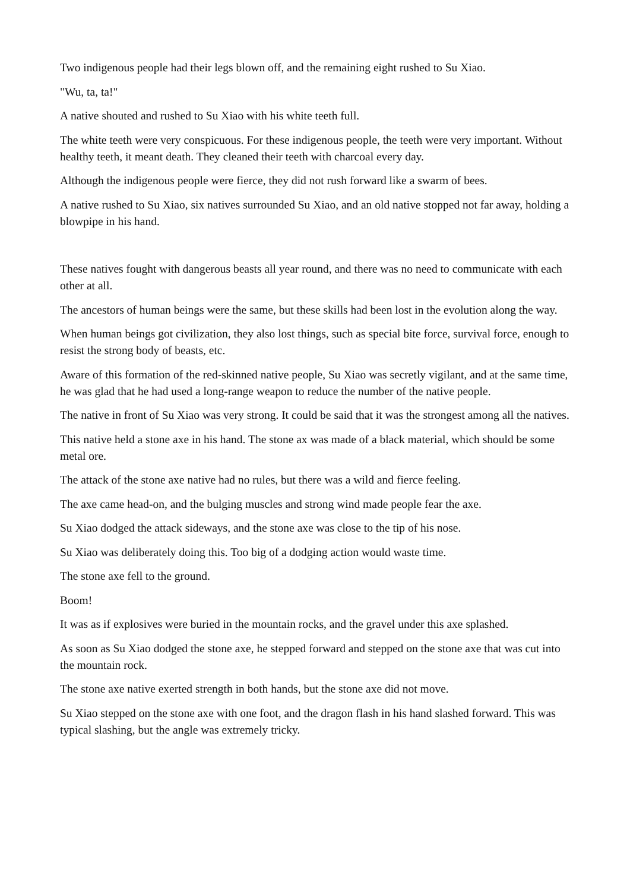Two indigenous people had their legs blown off, and the remaining eight rushed to Su Xiao.
"Wu, ta, ta!"
A native shouted and rushed to Su Xiao with his white teeth full.
The white teeth were very conspicuous. For these indigenous people, the teeth were very important. Without healthy teeth, it meant death. They cleaned their teeth with charcoal every day.
Although the indigenous people were fierce, they did not rush forward like a swarm of bees.
A native rushed to Su Xiao, six natives surrounded Su Xiao, and an old native stopped not far away, holding a blowpipe in his hand.
These natives fought with dangerous beasts all year round, and there was no need to communicate with each other at all.
The ancestors of human beings were the same, but these skills had been lost in the evolution along the way.
When human beings got civilization, they also lost things, such as special bite force, survival force, enough to resist the strong body of beasts, etc.
Aware of this formation of the red-skinned native people, Su Xiao was secretly vigilant, and at the same time, he was glad that he had used a long-range weapon to reduce the number of the native people.
The native in front of Su Xiao was very strong. It could be said that it was the strongest among all the natives.
This native held a stone axe in his hand. The stone ax was made of a black material, which should be some metal ore.
The attack of the stone axe native had no rules, but there was a wild and fierce feeling.
The axe came head-on, and the bulging muscles and strong wind made people fear the axe.
Su Xiao dodged the attack sideways, and the stone axe was close to the tip of his nose.
Su Xiao was deliberately doing this. Too big of a dodging action would waste time.
The stone axe fell to the ground.
Boom!
It was as if explosives were buried in the mountain rocks, and the gravel under this axe splashed.
As soon as Su Xiao dodged the stone axe, he stepped forward and stepped on the stone axe that was cut into the mountain rock.
The stone axe native exerted strength in both hands, but the stone axe did not move.
Su Xiao stepped on the stone axe with one foot, and the dragon flash in his hand slashed forward. This was typical slashing, but the angle was extremely tricky.